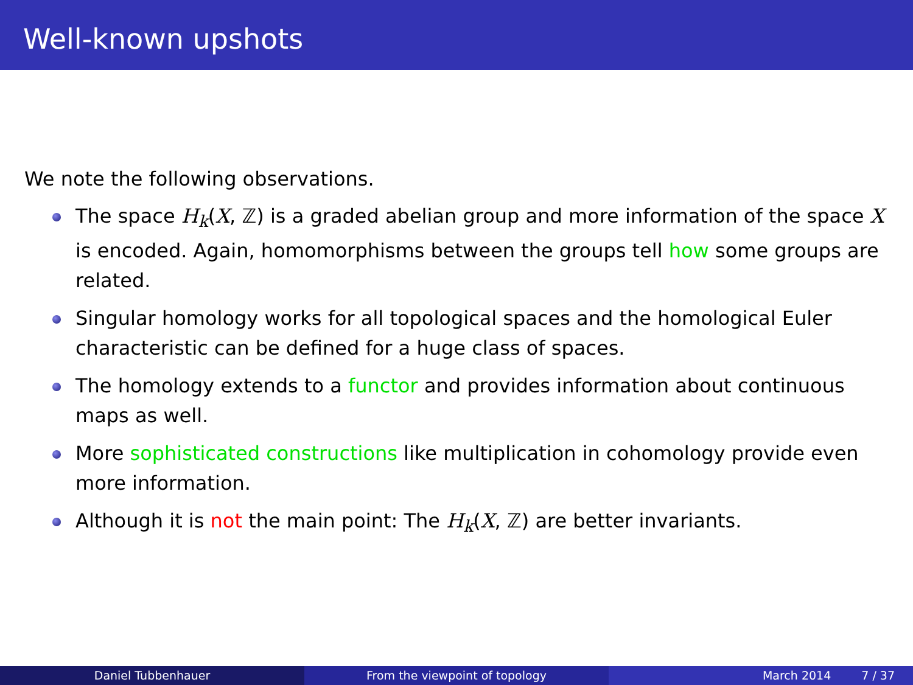Well-known upshots
We note the following observations.
The space H<sub>k</sub>(X, ℤ) is a graded abelian group and more information of the space X is encoded. Again, homomorphisms between the groups tell how some groups are related.
Singular homology works for all topological spaces and the homological Euler characteristic can be defined for a huge class of spaces.
The homology extends to a functor and provides information about continuous maps as well.
More sophisticated constructions like multiplication in cohomology provide even more information.
Although it is not the main point: The H<sub>k</sub>(X, ℤ) are better invariants.
Daniel Tubbenhauer From the viewpoint of topology March 2014 7 / 37